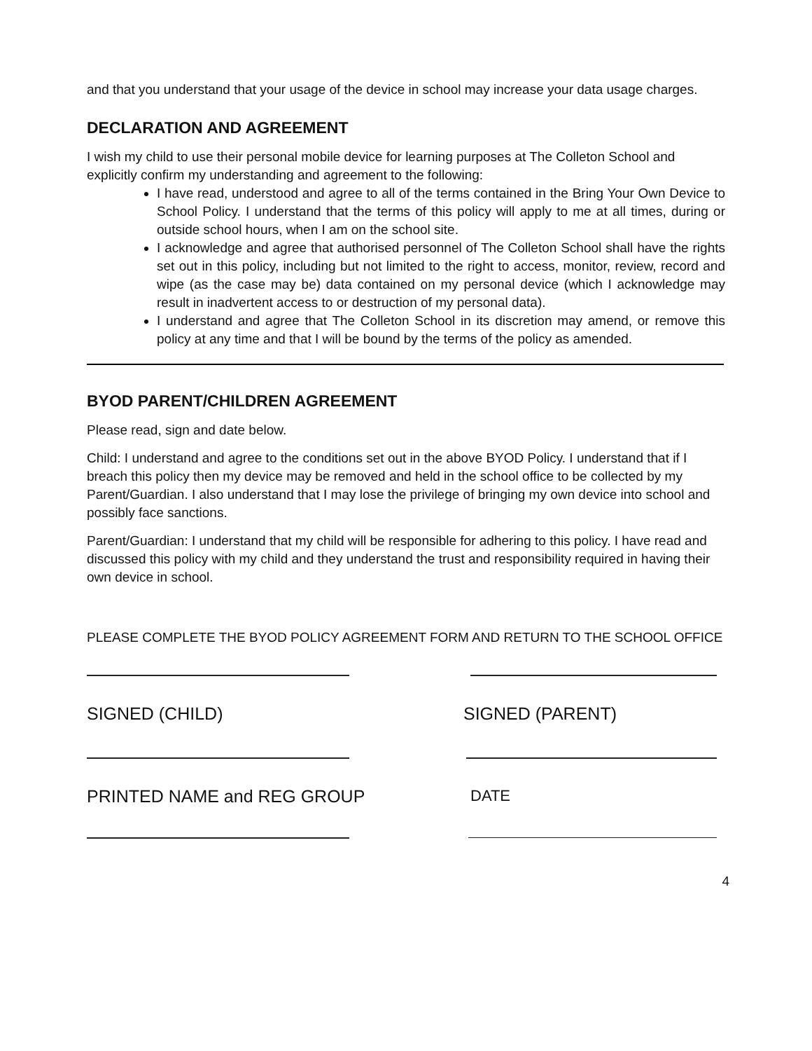and that you understand that your usage of the device in school may increase your data usage charges.
DECLARATION AND AGREEMENT
I wish my child to use their personal mobile device for learning purposes at The Colleton School and explicitly confirm my understanding and agreement to the following:
I have read, understood and agree to all of the terms contained in the Bring Your Own Device to School Policy. I understand that the terms of this policy will apply to me at all times, during or outside school hours, when I am on the school site.
I acknowledge and agree that authorised personnel of The Colleton School shall have the rights set out in this policy, including but not limited to the right to access, monitor, review, record and wipe (as the case may be) data contained on my personal device (which I acknowledge may result in inadvertent access to or destruction of my personal data).
I understand and agree that The Colleton School in its discretion may amend, or remove this policy at any time and that I will be bound by the terms of the policy as amended.
BYOD PARENT/CHILDREN AGREEMENT
Please read, sign and date below.
Child: I understand and agree to the conditions set out in the above BYOD Policy. I understand that if I breach this policy then my device may be removed and held in the school office to be collected by my Parent/Guardian. I also understand that I may lose the privilege of bringing my own device into school and possibly face sanctions.
Parent/Guardian: I understand that my child will be responsible for adhering to this policy. I have read and discussed this policy with my child and they understand the trust and responsibility required in having their own device in school.
PLEASE COMPLETE THE BYOD POLICY AGREEMENT FORM AND RETURN TO THE SCHOOL OFFICE
SIGNED (CHILD) SIGNED (PARENT)
PRINTED NAME and REG GROUP DATE
4